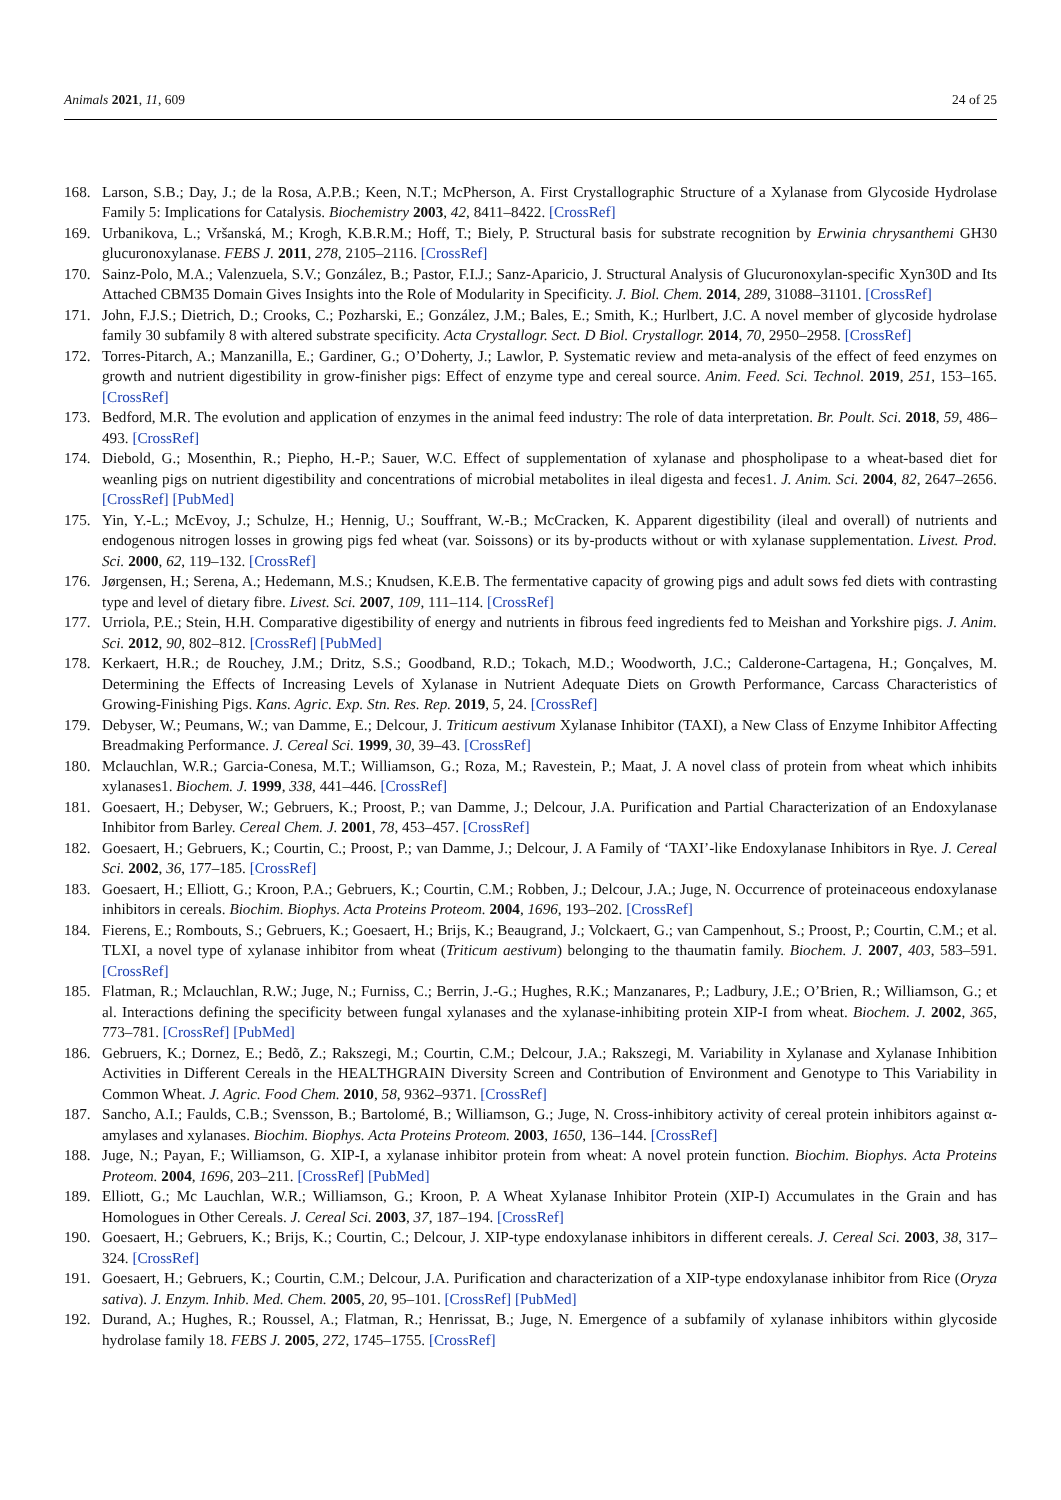Animals 2021, 11, 609 24 of 25
168. Larson, S.B.; Day, J.; de la Rosa, A.P.B.; Keen, N.T.; McPherson, A. First Crystallographic Structure of a Xylanase from Glycoside Hydrolase Family 5: Implications for Catalysis. Biochemistry 2003, 42, 8411–8422. [CrossRef]
169. Urbanikova, L.; Vršanská, M.; Krogh, K.B.R.M.; Hoff, T.; Biely, P. Structural basis for substrate recognition by Erwinia chrysanthemi GH30 glucuronoxylanase. FEBS J. 2011, 278, 2105–2116. [CrossRef]
170. Sainz-Polo, M.A.; Valenzuela, S.V.; González, B.; Pastor, F.I.J.; Sanz-Aparicio, J. Structural Analysis of Glucuronoxylan-specific Xyn30D and Its Attached CBM35 Domain Gives Insights into the Role of Modularity in Specificity. J. Biol. Chem. 2014, 289, 31088–31101. [CrossRef]
171. John, F.J.S.; Dietrich, D.; Crooks, C.; Pozharski, E.; González, J.M.; Bales, E.; Smith, K.; Hurlbert, J.C. A novel member of glycoside hydrolase family 30 subfamily 8 with altered substrate specificity. Acta Crystallogr. Sect. D Biol. Crystallogr. 2014, 70, 2950–2958. [CrossRef]
172. Torres-Pitarch, A.; Manzanilla, E.; Gardiner, G.; O’Doherty, J.; Lawlor, P. Systematic review and meta-analysis of the effect of feed enzymes on growth and nutrient digestibility in grow-finisher pigs: Effect of enzyme type and cereal source. Anim. Feed. Sci. Technol. 2019, 251, 153–165. [CrossRef]
173. Bedford, M.R. The evolution and application of enzymes in the animal feed industry: The role of data interpretation. Br. Poult. Sci. 2018, 59, 486–493. [CrossRef]
174. Diebold, G.; Mosenthin, R.; Piepho, H.-P.; Sauer, W.C. Effect of supplementation of xylanase and phospholipase to a wheat-based diet for weanling pigs on nutrient digestibility and concentrations of microbial metabolites in ileal digesta and feces1. J. Anim. Sci. 2004, 82, 2647–2656. [CrossRef] [PubMed]
175. Yin, Y.-L.; McEvoy, J.; Schulze, H.; Hennig, U.; Souffrant, W.-B.; McCracken, K. Apparent digestibility (ileal and overall) of nutrients and endogenous nitrogen losses in growing pigs fed wheat (var. Soissons) or its by-products without or with xylanase supplementation. Livest. Prod. Sci. 2000, 62, 119–132. [CrossRef]
176. Jørgensen, H.; Serena, A.; Hedemann, M.S.; Knudsen, K.E.B. The fermentative capacity of growing pigs and adult sows fed diets with contrasting type and level of dietary fibre. Livest. Sci. 2007, 109, 111–114. [CrossRef]
177. Urriola, P.E.; Stein, H.H. Comparative digestibility of energy and nutrients in fibrous feed ingredients fed to Meishan and Yorkshire pigs. J. Anim. Sci. 2012, 90, 802–812. [CrossRef] [PubMed]
178. Kerkaert, H.R.; de Rouchey, J.M.; Dritz, S.S.; Goodband, R.D.; Tokach, M.D.; Woodworth, J.C.; Calderone-Cartagena, H.; Gonçalves, M. Determining the Effects of Increasing Levels of Xylanase in Nutrient Adequate Diets on Growth Performance, Carcass Characteristics of Growing-Finishing Pigs. Kans. Agric. Exp. Stn. Res. Rep. 2019, 5, 24. [CrossRef]
179. Debyser, W.; Peumans, W.; van Damme, E.; Delcour, J. Triticum aestivum Xylanase Inhibitor (TAXI), a New Class of Enzyme Inhibitor Affecting Breadmaking Performance. J. Cereal Sci. 1999, 30, 39–43. [CrossRef]
180. Mclauchlan, W.R.; Garcia-Conesa, M.T.; Williamson, G.; Roza, M.; Ravestein, P.; Maat, J. A novel class of protein from wheat which inhibits xylanases1. Biochem. J. 1999, 338, 441–446. [CrossRef]
181. Goesaert, H.; Debyser, W.; Gebruers, K.; Proost, P.; van Damme, J.; Delcour, J.A. Purification and Partial Characterization of an Endoxylanase Inhibitor from Barley. Cereal Chem. J. 2001, 78, 453–457. [CrossRef]
182. Goesaert, H.; Gebruers, K.; Courtin, C.; Proost, P.; van Damme, J.; Delcour, J. A Family of ‘TAXI’-like Endoxylanase Inhibitors in Rye. J. Cereal Sci. 2002, 36, 177–185. [CrossRef]
183. Goesaert, H.; Elliott, G.; Kroon, P.A.; Gebruers, K.; Courtin, C.M.; Robben, J.; Delcour, J.A.; Juge, N. Occurrence of proteinaceous endoxylanase inhibitors in cereals. Biochim. Biophys. Acta Proteins Proteom. 2004, 1696, 193–202. [CrossRef]
184. Fierens, E.; Rombouts, S.; Gebruers, K.; Goesaert, H.; Brijs, K.; Beaugrand, J.; Volckaert, G.; van Campenhout, S.; Proost, P.; Courtin, C.M.; et al. TLXI, a novel type of xylanase inhibitor from wheat (Triticum aestivum) belonging to the thaumatin family. Biochem. J. 2007, 403, 583–591. [CrossRef]
185. Flatman, R.; Mclauchlan, R.W.; Juge, N.; Furniss, C.; Berrin, J.-G.; Hughes, R.K.; Manzanares, P.; Ladbury, J.E.; O’Brien, R.; Williamson, G.; et al. Interactions defining the specificity between fungal xylanases and the xylanase-inhibiting protein XIP-I from wheat. Biochem. J. 2002, 365, 773–781. [CrossRef] [PubMed]
186. Gebruers, K.; Dornez, E.; Bedõ, Z.; Rakszegi, M.; Courtin, C.M.; Delcour, J.A.; Rakszegi, M. Variability in Xylanase and Xylanase Inhibition Activities in Different Cereals in the HEALTHGRAIN Diversity Screen and Contribution of Environment and Genotype to This Variability in Common Wheat. J. Agric. Food Chem. 2010, 58, 9362–9371. [CrossRef]
187. Sancho, A.I.; Faulds, C.B.; Svensson, B.; Bartolomé, B.; Williamson, G.; Juge, N. Cross-inhibitory activity of cereal protein inhibitors against α-amylases and xylanases. Biochim. Biophys. Acta Proteins Proteom. 2003, 1650, 136–144. [CrossRef]
188. Juge, N.; Payan, F.; Williamson, G. XIP-I, a xylanase inhibitor protein from wheat: A novel protein function. Biochim. Biophys. Acta Proteins Proteom. 2004, 1696, 203–211. [CrossRef] [PubMed]
189. Elliott, G.; Mc Lauchlan, W.R.; Williamson, G.; Kroon, P. A Wheat Xylanase Inhibitor Protein (XIP-I) Accumulates in the Grain and has Homologues in Other Cereals. J. Cereal Sci. 2003, 37, 187–194. [CrossRef]
190. Goesaert, H.; Gebruers, K.; Brijs, K.; Courtin, C.; Delcour, J. XIP-type endoxylanase inhibitors in different cereals. J. Cereal Sci. 2003, 38, 317–324. [CrossRef]
191. Goesaert, H.; Gebruers, K.; Courtin, C.M.; Delcour, J.A. Purification and characterization of a XIP-type endoxylanase inhibitor from Rice (Oryza sativa). J. Enzym. Inhib. Med. Chem. 2005, 20, 95–101. [CrossRef] [PubMed]
192. Durand, A.; Hughes, R.; Roussel, A.; Flatman, R.; Henrissat, B.; Juge, N. Emergence of a subfamily of xylanase inhibitors within glycoside hydrolase family 18. FEBS J. 2005, 272, 1745–1755. [CrossRef]